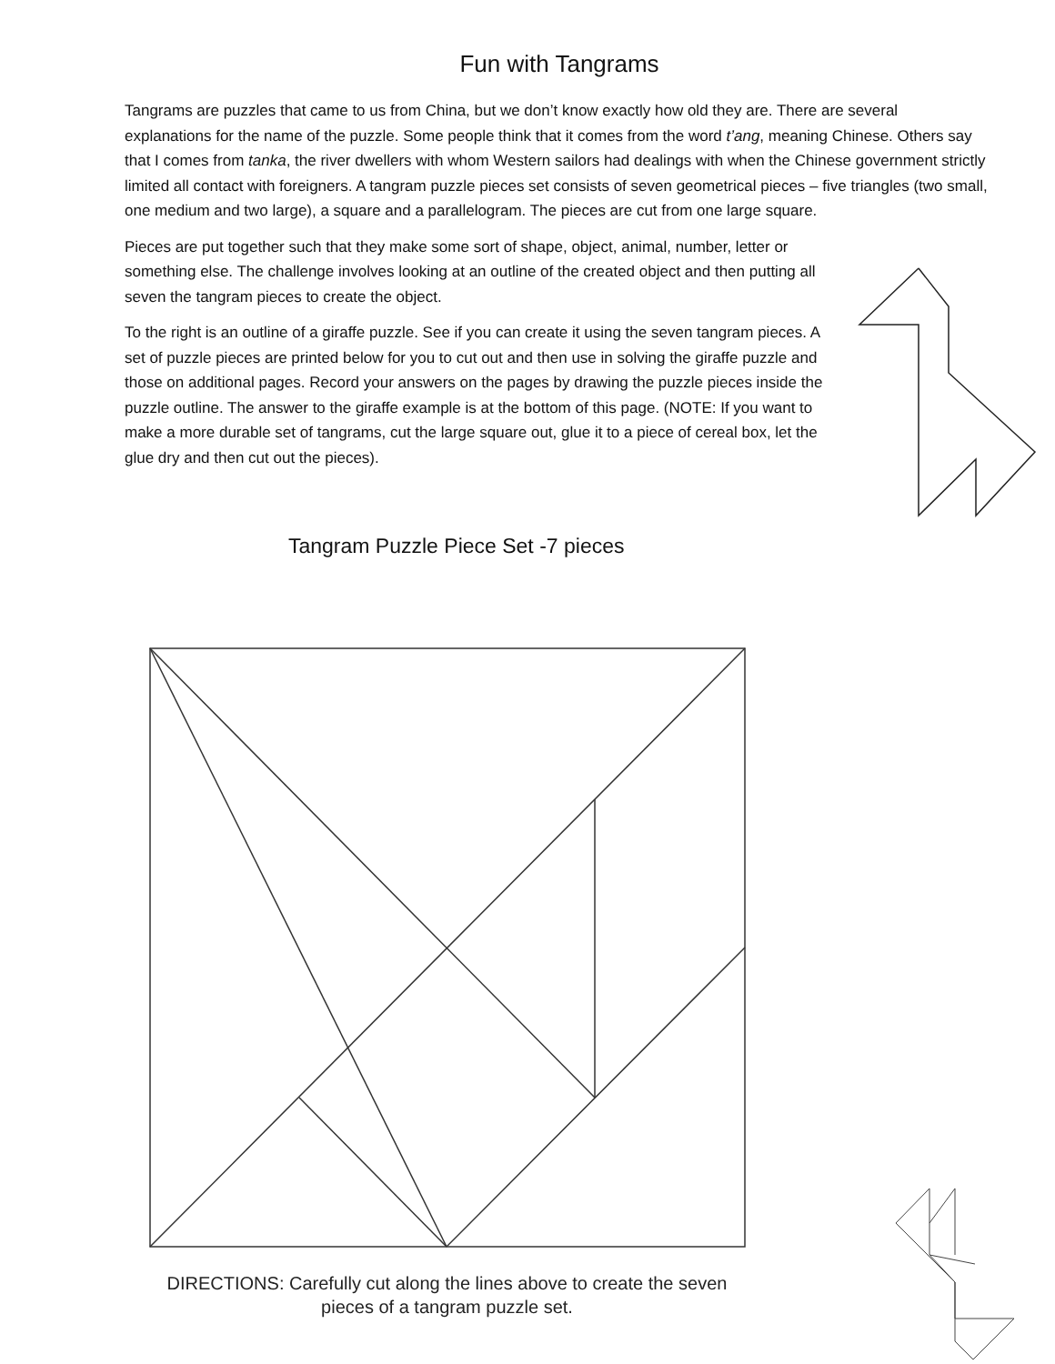Fun with Tangrams
Tangrams are puzzles that came to us from China, but we don’t know exactly how old they are. There are several explanations for the name of the puzzle. Some people think that it comes from the word t’ang, meaning Chinese. Others say that I comes from tanka, the river dwellers with whom Western sailors had dealings with when the Chinese government strictly limited all contact with foreigners. A tangram puzzle pieces set consists of seven geometrical pieces – five triangles (two small, one medium and two large), a square and a parallelogram. The pieces are cut from one large square.
Pieces are put together such that they make some sort of shape, object, animal, number, letter or something else. The challenge involves looking at an outline of the created object and then putting all seven the tangram pieces to create the object.
To the right is an outline of a giraffe puzzle. See if you can create it using the seven tangram pieces. A set of puzzle pieces are printed below for you to cut out and then use in solving the giraffe puzzle and those on additional pages. Record your answers on the pages by drawing the puzzle pieces inside the puzzle outline. The answer to the giraffe example is at the bottom of this page. (NOTE: If you want to make a more durable set of tangrams, cut the large square out, glue it to a piece of cereal box, let the glue dry and then cut out the pieces).
Tangram Puzzle Piece Set -7 pieces
DIRECTIONS: Carefully cut along the lines above to create the seven pieces of a tangram puzzle set.